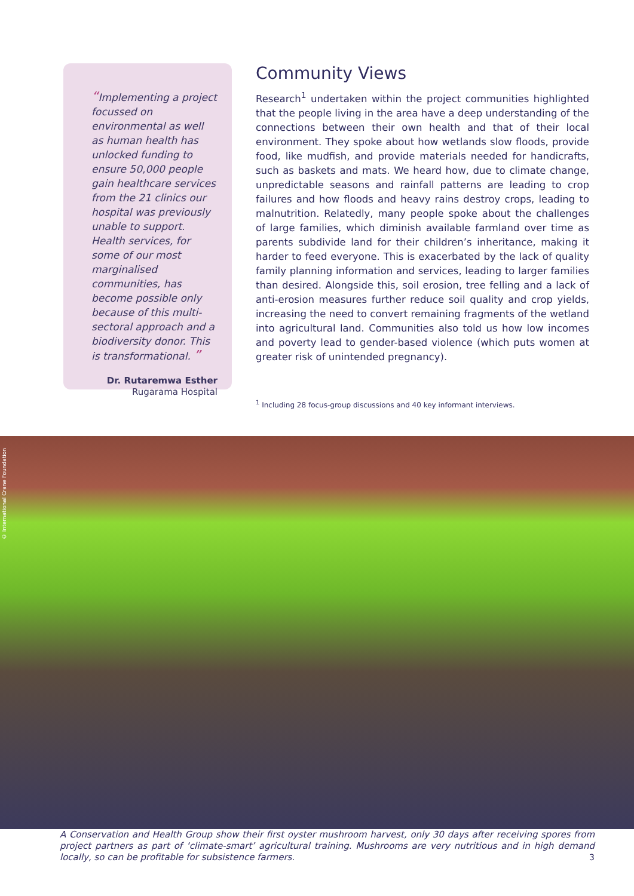“Implementing a project focussed on environmental as well as human health has unlocked funding to ensure 50,000 people gain healthcare services from the 21 clinics our hospital was previously unable to support. Health services, for some of our most marginalised communities, has become possible only because of this multi-sectoral approach and a biodiversity donor. This is transformational. ”
Dr. Rutaremwa Esther
Rugarama Hospital
Community Views
Research<sup>1</sup> undertaken within the project communities highlighted that the people living in the area have a deep understanding of the connections between their own health and that of their local environment. They spoke about how wetlands slow floods, provide food, like mudfish, and provide materials needed for handicrafts, such as baskets and mats. We heard how, due to climate change, unpredictable seasons and rainfall patterns are leading to crop failures and how floods and heavy rains destroy crops, leading to malnutrition. Relatedly, many people spoke about the challenges of large families, which diminish available farmland over time as parents subdivide land for their children’s inheritance, making it harder to feed everyone. This is exacerbated by the lack of quality family planning information and services, leading to larger families than desired. Alongside this, soil erosion, tree felling and a lack of anti-erosion measures further reduce soil quality and crop yields, increasing the need to convert remaining fragments of the wetland into agricultural land. Communities also told us how low incomes and poverty lead to gender-based violence (which puts women at greater risk of unintended pregnancy).
<sup>1</sup> Including 28 focus-group discussions and 40 key informant interviews.
© International Crane Foundation
A Conservation and Health Group show their first oyster mushroom harvest, only 30 days after receiving spores from project partners as part of ‘climate-smart’ agricultural training. Mushrooms are very nutritious and in high demand locally, so can be profitable for subsistence farmers.
3